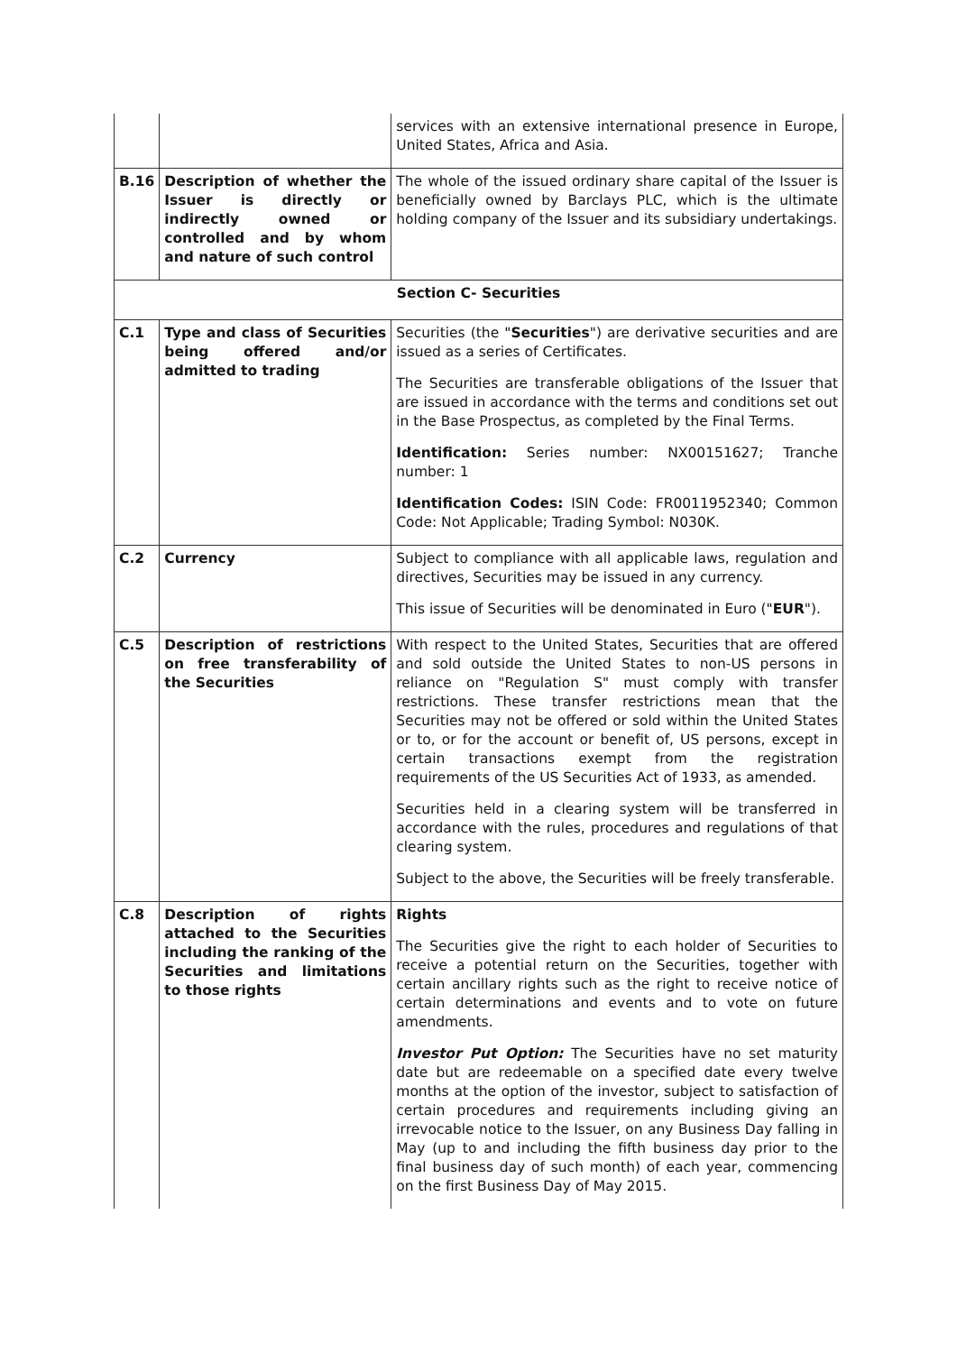| | | services with an extensive international presence in Europe, United States, Africa and Asia. |
| B.16 | Description of whether the Issuer is directly or indirectly owned or controlled and by whom and nature of such control | The whole of the issued ordinary share capital of the Issuer is beneficially owned by Barclays PLC, which is the ultimate holding company of the Issuer and its subsidiary undertakings. |
| Section C- Securities | | |
| C.1 | Type and class of Securities being offered and/or admitted to trading | Securities (the " Securities ") are derivative securities and are issued as a series of Certificates. The Securities are transferable obligations of the Issuer that are issued in accordance with the terms and conditions set out in the Base Prospectus, as completed by the Final Terms. Identification: Series number: NX00151627; Tranche number: 1 Identification Codes: ISIN Code: FR0011952340; Common Code: Not Applicable; Trading Symbol: N030K. |
| C.2 | Currency | Subject to compliance with all applicable laws, regulation and directives, Securities may be issued in any currency. This issue of Securities will be denominated in Euro (" EUR "). |
| C.5 | Description of restrictions on free transferability of the Securities | With respect to the United States, Securities that are offered and sold outside the United States to non-US persons in reliance on "Regulation S" must comply with transfer restrictions. These transfer restrictions mean that the Securities may not be offered or sold within the United States or to, or for the account or benefit of, US persons, except in certain transactions exempt from the registration requirements of the US Securities Act of 1933, as amended. Securities held in a clearing system will be transferred in accordance with the rules, procedures and regulations of that clearing system. Subject to the above, the Securities will be freely transferable. |
| C.8 | Description of rights attached to the Securities including the ranking of the Securities and limitations to those rights | Rights The Securities give the right to each holder of Securities to receive a potential return on the Securities, together with certain ancillary rights such as the right to receive notice of certain determinations and events and to vote on future amendments. Investor Put Option: The Securities have no set maturity date but are redeemable on a specified date every twelve months at the option of the investor, subject to satisfaction of certain procedures and requirements including giving an irrevocable notice to the Issuer, on any Business Day falling in May (up to and including the fifth business day prior to the final business day of such month) of each year, commencing on the first Business Day of May 2015. |